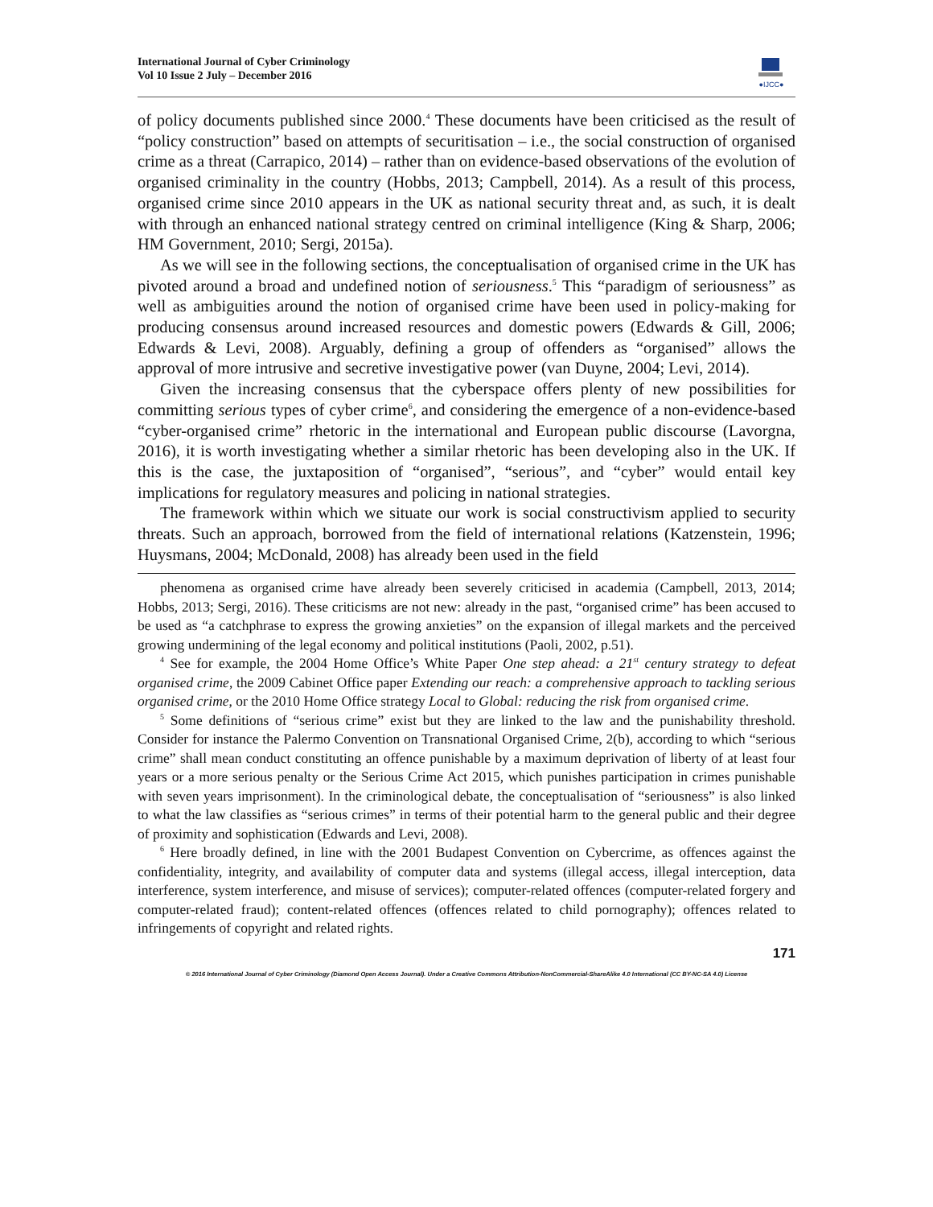International Journal of Cyber Criminology
Vol 10 Issue 2 July – December 2016
●IJCC●
of policy documents published since 2000.<sup>4</sup> These documents have been criticised as the result of “policy construction” based on attempts of securitisation – i.e., the social construction of organised crime as a threat (Carrapico, 2014) – rather than on evidence-based observations of the evolution of organised criminality in the country (Hobbs, 2013; Campbell, 2014). As a result of this process, organised crime since 2010 appears in the UK as national security threat and, as such, it is dealt with through an enhanced national strategy centred on criminal intelligence (King & Sharp, 2006; HM Government, 2010; Sergi, 2015a).
As we will see in the following sections, the conceptualisation of organised crime in the UK has pivoted around a broad and undefined notion of seriousness.<sup>5</sup> This “paradigm of seriousness” as well as ambiguities around the notion of organised crime have been used in policy-making for producing consensus around increased resources and domestic powers (Edwards & Gill, 2006; Edwards & Levi, 2008). Arguably, defining a group of offenders as “organised” allows the approval of more intrusive and secretive investigative power (van Duyne, 2004; Levi, 2014).
Given the increasing consensus that the cyberspace offers plenty of new possibilities for committing serious types of cyber crime<sup>6</sup>, and considering the emergence of a non-evidence-based “cyber-organised crime” rhetoric in the international and European public discourse (Lavorgna, 2016), it is worth investigating whether a similar rhetoric has been developing also in the UK. If this is the case, the juxtaposition of “organised”, “serious”, and “cyber” would entail key implications for regulatory measures and policing in national strategies.
The framework within which we situate our work is social constructivism applied to security threats. Such an approach, borrowed from the field of international relations (Katzenstein, 1996; Huysmans, 2004; McDonald, 2008) has already been used in the field
phenomena as organised crime have already been severely criticised in academia (Campbell, 2013, 2014; Hobbs, 2013; Sergi, 2016). These criticisms are not new: already in the past, “organised crime” has been accused to be used as “a catchphrase to express the growing anxieties” on the expansion of illegal markets and the perceived growing undermining of the legal economy and political institutions (Paoli, 2002, p.51).
<sup>4</sup> See for example, the 2004 Home Office’s White Paper One step ahead: a 21<sup>st</sup> century strategy to defeat organised crime, the 2009 Cabinet Office paper Extending our reach: a comprehensive approach to tackling serious organised crime, or the 2010 Home Office strategy Local to Global: reducing the risk from organised crime.
<sup>5</sup> Some definitions of “serious crime” exist but they are linked to the law and the punishability threshold. Consider for instance the Palermo Convention on Transnational Organised Crime, 2(b), according to which “serious crime” shall mean conduct constituting an offence punishable by a maximum deprivation of liberty of at least four years or a more serious penalty or the Serious Crime Act 2015, which punishes participation in crimes punishable with seven years imprisonment). In the criminological debate, the conceptualisation of “seriousness” is also linked to what the law classifies as “serious crimes” in terms of their potential harm to the general public and their degree of proximity and sophistication (Edwards and Levi, 2008).
<sup>6</sup> Here broadly defined, in line with the 2001 Budapest Convention on Cybercrime, as offences against the confidentiality, integrity, and availability of computer data and systems (illegal access, illegal interception, data interference, system interference, and misuse of services); computer-related offences (computer-related forgery and computer-related fraud); content-related offences (offences related to child pornography); offences related to infringements of copyright and related rights.
171
© 2016 International Journal of Cyber Criminology (Diamond Open Access Journal). Under a Creative Commons Attribution-NonCommercial-ShareAlike 4.0 International (CC BY-NC-SA 4.0) License